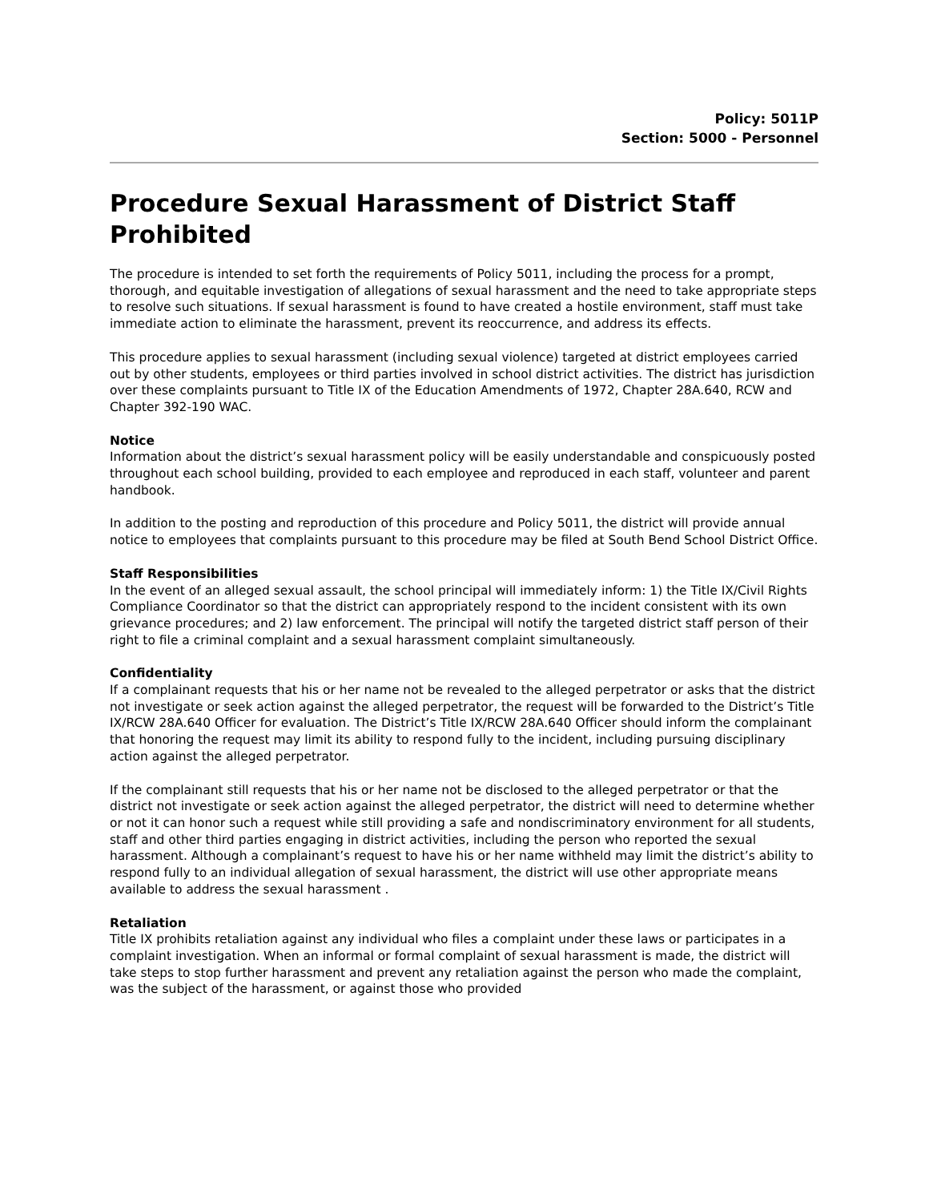Policy: 5011P
Section: 5000 - Personnel
Procedure Sexual Harassment of District Staff Prohibited
The procedure is intended to set forth the requirements of Policy 5011, including the process for a prompt, thorough, and equitable investigation of allegations of sexual harassment and the need to take appropriate steps to resolve such situations. If sexual harassment is found to have created a hostile environment, staff must take immediate action to eliminate the harassment, prevent its reoccurrence, and address its effects.
This procedure applies to sexual harassment (including sexual violence) targeted at district employees carried out by other students, employees or third parties involved in school district activities. The district has jurisdiction over these complaints pursuant to Title IX of the Education Amendments of 1972, Chapter 28A.640, RCW and Chapter 392-190 WAC.
Notice
Information about the district’s sexual harassment policy will be easily understandable and conspicuously posted throughout each school building, provided to each employee and reproduced in each staff, volunteer and parent handbook.
In addition to the posting and reproduction of this procedure and Policy 5011, the district will provide annual notice to employees that complaints pursuant to this procedure may be filed at South Bend School District Office.
Staff Responsibilities
In the event of an alleged sexual assault, the school principal will immediately inform: 1) the Title IX/Civil Rights Compliance Coordinator so that the district can appropriately respond to the incident consistent with its own grievance procedures; and 2) law enforcement. The principal will notify the targeted district staff person of their right to file a criminal complaint and a sexual harassment complaint simultaneously.
Confidentiality
If a complainant requests that his or her name not be revealed to the alleged perpetrator or asks that the district not investigate or seek action against the alleged perpetrator, the request will be forwarded to the District’s Title IX/RCW 28A.640 Officer for evaluation. The District’s Title IX/RCW 28A.640 Officer should inform the complainant that honoring the request may limit its ability to respond fully to the incident, including pursuing disciplinary action against the alleged perpetrator.
If the complainant still requests that his or her name not be disclosed to the alleged perpetrator or that the district not investigate or seek action against the alleged perpetrator, the district will need to determine whether or not it can honor such a request while still providing a safe and nondiscriminatory environment for all students, staff and other third parties engaging in district activities, including the person who reported the sexual harassment. Although a complainant’s request to have his or her name withheld may limit the district’s ability to respond fully to an individual allegation of sexual harassment, the district will use other appropriate means available to address the sexual harassment .
Retaliation
Title IX prohibits retaliation against any individual who files a complaint under these laws or participates in a complaint investigation. When an informal or formal complaint of sexual harassment is made, the district will take steps to stop further harassment and prevent any retaliation against the person who made the complaint, was the subject of the harassment, or against those who provided